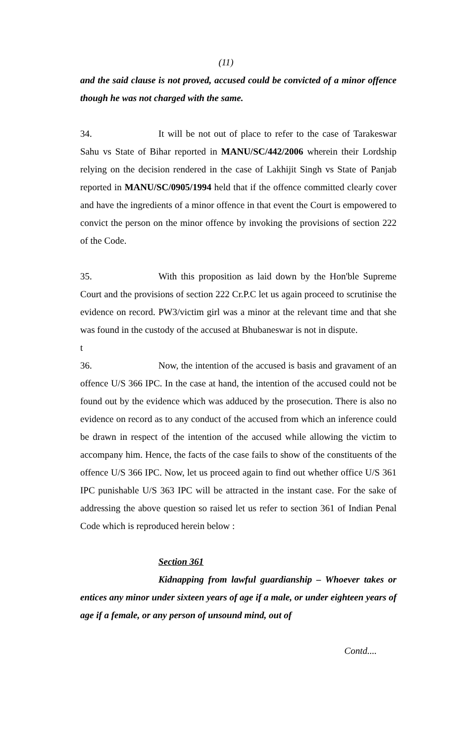(11)
and the said clause is not proved, accused could be convicted of a minor offence though he was not charged with the same.
34. It will be not out of place to refer to the case of Tarakeswar Sahu vs State of Bihar reported in MANU/SC/442/2006 wherein their Lordship relying on the decision rendered in the case of Lakhijit Singh vs State of Panjab reported in MANU/SC/0905/1994 held that if the offence committed clearly cover and have the ingredients of a minor offence in that event the Court is empowered to convict the person on the minor offence by invoking the provisions of section 222 of the Code.
35. With this proposition as laid down by the Hon'ble Supreme Court and the provisions of section 222 Cr.P.C let us again proceed to scrutinise the evidence on record. PW3/victim girl was a minor at the relevant time and that she was found in the custody of the accused at Bhubaneswar is not in dispute.
t
36. Now, the intention of the accused is basis and gravament of an offence U/S 366 IPC. In the case at hand, the intention of the accused could not be found out by the evidence which was adduced by the prosecution. There is also no evidence on record as to any conduct of the accused from which an inference could be drawn in respect of the intention of the accused while allowing the victim to accompany him. Hence, the facts of the case fails to show of the constituents of the offence U/S 366 IPC. Now, let us proceed again to find out whether office U/S 361 IPC punishable U/S 363 IPC will be attracted in the instant case. For the sake of addressing the above question so raised let us refer to section 361 of Indian Penal Code which is reproduced herein below :
Section 361
Kidnapping from lawful guardianship – Whoever takes or entices any minor under sixteen years of age if a male, or under eighteen years of age if a female, or any person of unsound mind, out of
Contd....